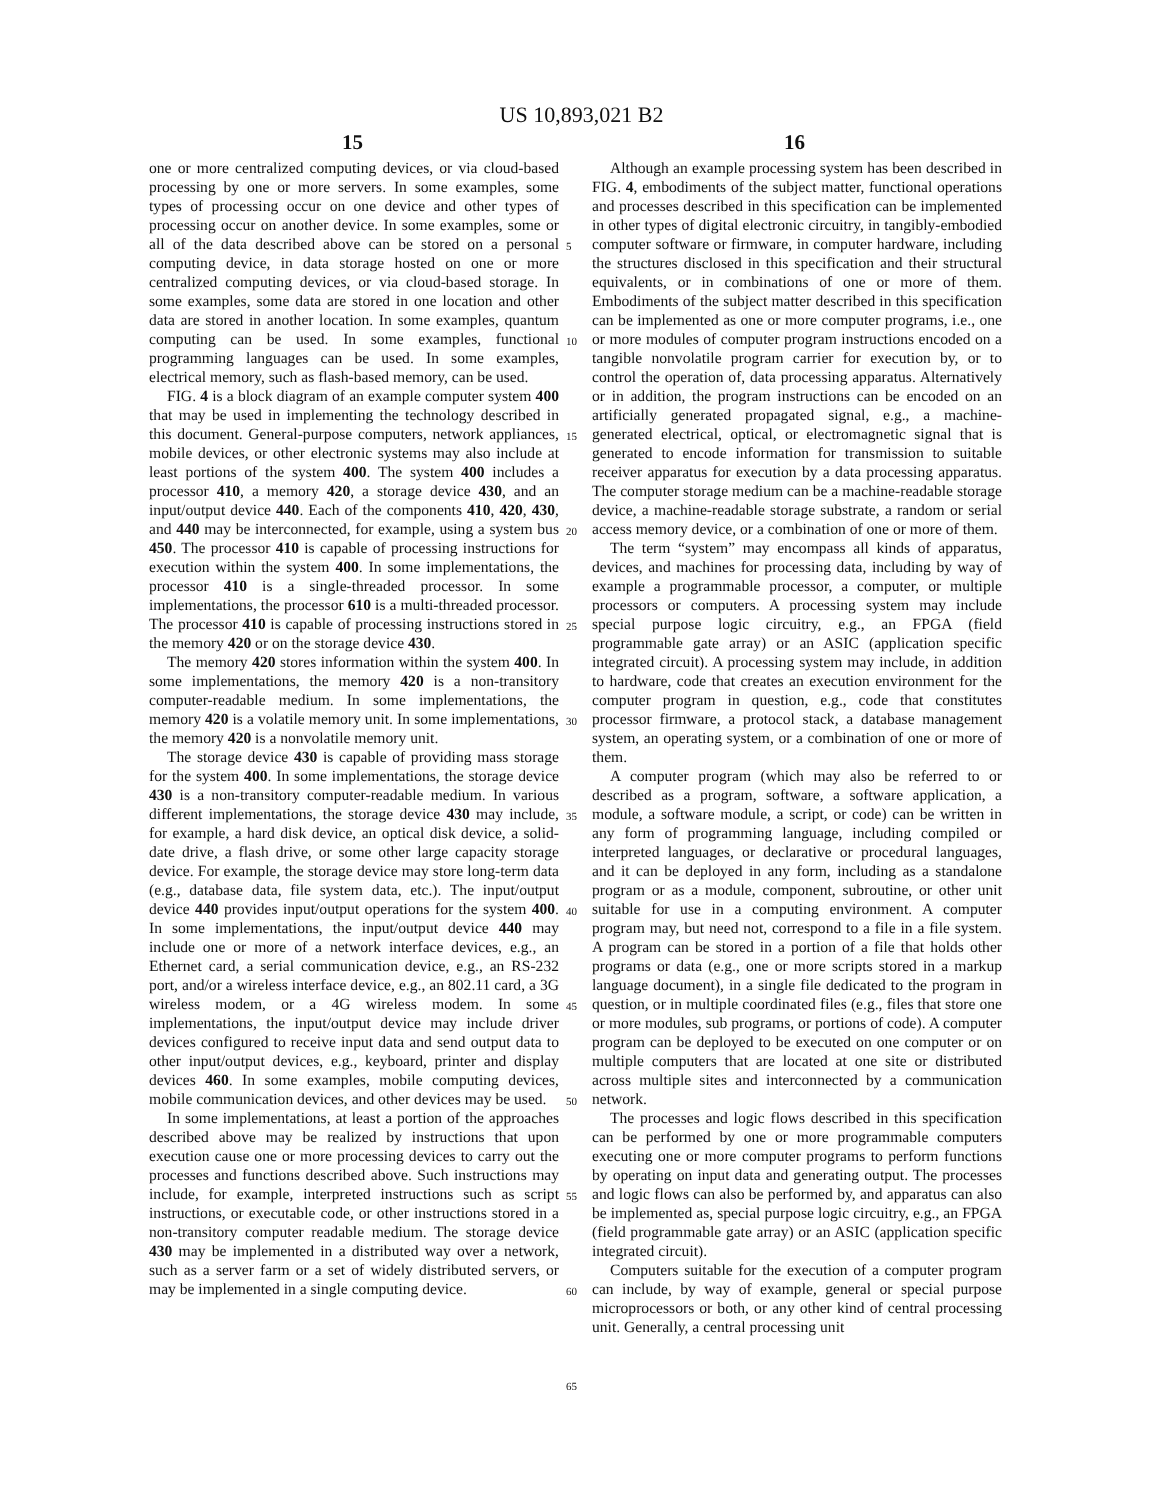US 10,893,021 B2
15 16
one or more centralized computing devices, or via cloud-based processing by one or more servers. In some examples, some types of processing occur on one device and other types of processing occur on another device. In some examples, some or all of the data described above can be stored on a personal computing device, in data storage hosted on one or more centralized computing devices, or via cloud-based storage. In some examples, some data are stored in one location and other data are stored in another location. In some examples, quantum computing can be used. In some examples, functional programming languages can be used. In some examples, electrical memory, such as flash-based memory, can be used.
FIG. 4 is a block diagram of an example computer system 400 that may be used in implementing the technology described in this document. General-purpose computers, network appliances, mobile devices, or other electronic systems may also include at least portions of the system 400. The system 400 includes a processor 410, a memory 420, a storage device 430, and an input/output device 440. Each of the components 410, 420, 430, and 440 may be interconnected, for example, using a system bus 450. The processor 410 is capable of processing instructions for execution within the system 400. In some implementations, the processor 410 is a single-threaded processor. In some implementations, the processor 610 is a multi-threaded processor. The processor 410 is capable of processing instructions stored in the memory 420 or on the storage device 430.
The memory 420 stores information within the system 400. In some implementations, the memory 420 is a non-transitory computer-readable medium. In some implementations, the memory 420 is a volatile memory unit. In some implementations, the memory 420 is a nonvolatile memory unit.
The storage device 430 is capable of providing mass storage for the system 400. In some implementations, the storage device 430 is a non-transitory computer-readable medium. In various different implementations, the storage device 430 may include, for example, a hard disk device, an optical disk device, a solid-date drive, a flash drive, or some other large capacity storage device. For example, the storage device may store long-term data (e.g., database data, file system data, etc.). The input/output device 440 provides input/output operations for the system 400. In some implementations, the input/output device 440 may include one or more of a network interface devices, e.g., an Ethernet card, a serial communication device, e.g., an RS-232 port, and/or a wireless interface device, e.g., an 802.11 card, a 3G wireless modem, or a 4G wireless modem. In some implementations, the input/output device may include driver devices configured to receive input data and send output data to other input/output devices, e.g., keyboard, printer and display devices 460. In some examples, mobile computing devices, mobile communication devices, and other devices may be used.
In some implementations, at least a portion of the approaches described above may be realized by instructions that upon execution cause one or more processing devices to carry out the processes and functions described above. Such instructions may include, for example, interpreted instructions such as script instructions, or executable code, or other instructions stored in a non-transitory computer readable medium. The storage device 430 may be implemented in a distributed way over a network, such as a server farm or a set of widely distributed servers, or may be implemented in a single computing device.
Although an example processing system has been described in FIG. 4, embodiments of the subject matter, functional operations and processes described in this specification can be implemented in other types of digital electronic circuitry, in tangibly-embodied computer software or firmware, in computer hardware, including the structures disclosed in this specification and their structural equivalents, or in combinations of one or more of them. Embodiments of the subject matter described in this specification can be implemented as one or more computer programs, i.e., one or more modules of computer program instructions encoded on a tangible nonvolatile program carrier for execution by, or to control the operation of, data processing apparatus. Alternatively or in addition, the program instructions can be encoded on an artificially generated propagated signal, e.g., a machine-generated electrical, optical, or electromagnetic signal that is generated to encode information for transmission to suitable receiver apparatus for execution by a data processing apparatus. The computer storage medium can be a machine-readable storage device, a machine-readable storage substrate, a random or serial access memory device, or a combination of one or more of them.
The term “system” may encompass all kinds of apparatus, devices, and machines for processing data, including by way of example a programmable processor, a computer, or multiple processors or computers. A processing system may include special purpose logic circuitry, e.g., an FPGA (field programmable gate array) or an ASIC (application specific integrated circuit). A processing system may include, in addition to hardware, code that creates an execution environment for the computer program in question, e.g., code that constitutes processor firmware, a protocol stack, a database management system, an operating system, or a combination of one or more of them.
A computer program (which may also be referred to or described as a program, software, a software application, a module, a software module, a script, or code) can be written in any form of programming language, including compiled or interpreted languages, or declarative or procedural languages, and it can be deployed in any form, including as a standalone program or as a module, component, subroutine, or other unit suitable for use in a computing environment. A computer program may, but need not, correspond to a file in a file system. A program can be stored in a portion of a file that holds other programs or data (e.g., one or more scripts stored in a markup language document), in a single file dedicated to the program in question, or in multiple coordinated files (e.g., files that store one or more modules, sub programs, or portions of code). A computer program can be deployed to be executed on one computer or on multiple computers that are located at one site or distributed across multiple sites and interconnected by a communication network.
The processes and logic flows described in this specification can be performed by one or more programmable computers executing one or more computer programs to perform functions by operating on input data and generating output. The processes and logic flows can also be performed by, and apparatus can also be implemented as, special purpose logic circuitry, e.g., an FPGA (field programmable gate array) or an ASIC (application specific integrated circuit).
Computers suitable for the execution of a computer program can include, by way of example, general or special purpose microprocessors or both, or any other kind of central processing unit. Generally, a central processing unit
5
10
15
20
25
30
35
40
45
50
55
60
65